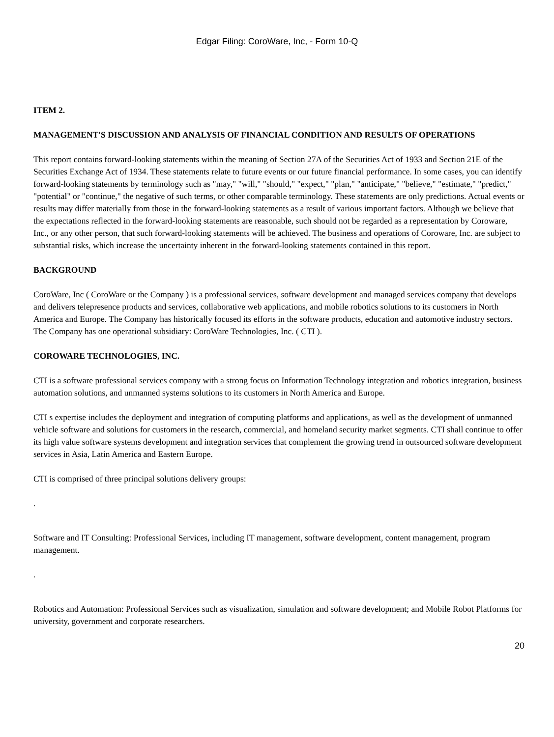Edgar Filing: CoroWare, Inc, - Form 10-Q
ITEM 2.
MANAGEMENT'S DISCUSSION AND ANALYSIS OF FINANCIAL CONDITION AND RESULTS OF OPERATIONS
This report contains forward-looking statements within the meaning of Section 27A of the Securities Act of 1933 and Section 21E of the Securities Exchange Act of 1934. These statements relate to future events or our future financial performance. In some cases, you can identify forward-looking statements by terminology such as "may," "will," "should," "expect," "plan," "anticipate," "believe," "estimate," "predict," "potential" or "continue," the negative of such terms, or other comparable terminology. These statements are only predictions. Actual events or results may differ materially from those in the forward-looking statements as a result of various important factors. Although we believe that the expectations reflected in the forward-looking statements are reasonable, such should not be regarded as a representation by Coroware, Inc., or any other person, that such forward-looking statements will be achieved. The business and operations of Coroware, Inc. are subject to substantial risks, which increase the uncertainty inherent in the forward-looking statements contained in this report.
BACKGROUND
CoroWare, Inc ( CoroWare or the Company ) is a professional services, software development and managed services company that develops and delivers telepresence products and services, collaborative web applications, and mobile robotics solutions to its customers in North America and Europe. The Company has historically focused its efforts in the software products, education and automotive industry sectors. The Company has one operational subsidiary: CoroWare Technologies, Inc. ( CTI ).
COROWARE TECHNOLOGIES, INC.
CTI is a software professional services company with a strong focus on Information Technology integration and robotics integration, business automation solutions, and unmanned systems solutions to its customers in North America and Europe.
CTI s expertise includes the deployment and integration of computing platforms and applications, as well as the development of unmanned vehicle software and solutions for customers in the research, commercial, and homeland security market segments. CTI shall continue to offer its high value software systems development and integration services that complement the growing trend in outsourced software development services in Asia, Latin America and Eastern Europe.
CTI is comprised of three principal solutions delivery groups:
.
Software and IT Consulting: Professional Services, including IT management, software development, content management, program management.
.
Robotics and Automation: Professional Services such as visualization, simulation and software development; and Mobile Robot Platforms for university, government and corporate researchers.
20